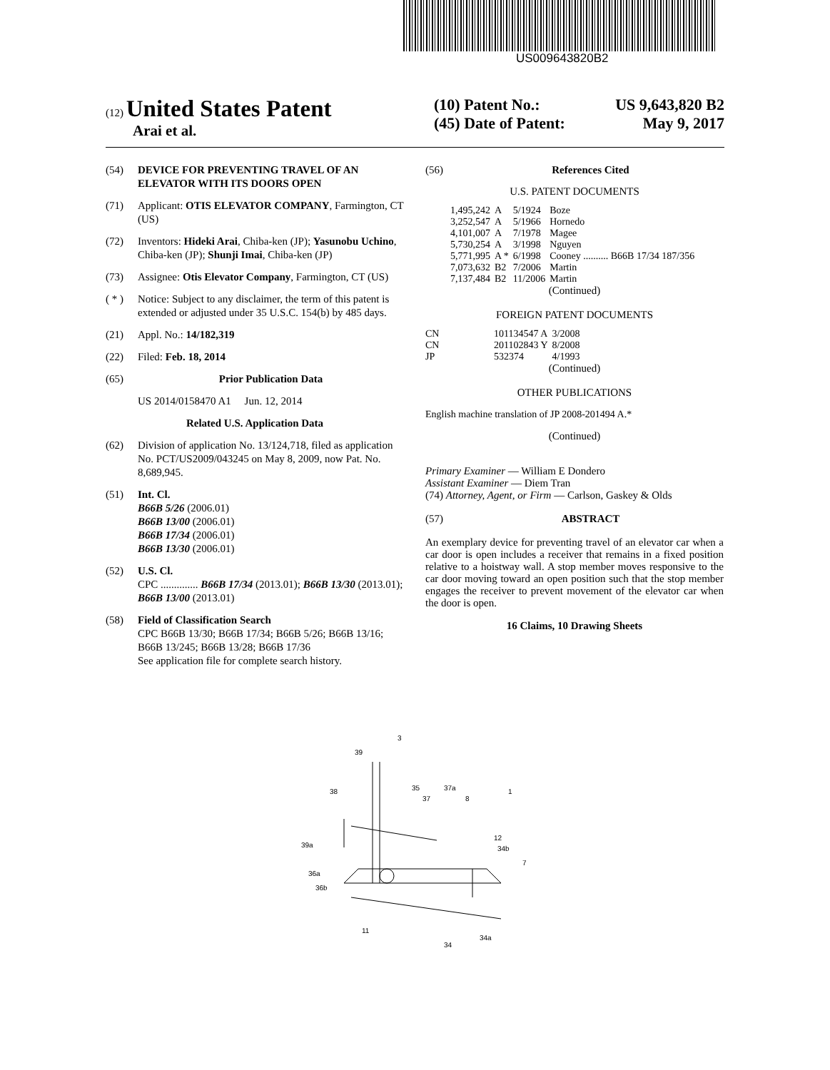US009643820B2
(12) United States Patent
Arai et al.
(10) Patent No.: US 9,643,820 B2
(45) Date of Patent: May 9, 2017
(54) DEVICE FOR PREVENTING TRAVEL OF AN ELEVATOR WITH ITS DOORS OPEN
(71) Applicant: OTIS ELEVATOR COMPANY, Farmington, CT (US)
(72) Inventors: Hideki Arai, Chiba-ken (JP); Yasunobu Uchino, Chiba-ken (JP); Shunji Imai, Chiba-ken (JP)
(73) Assignee: Otis Elevator Company, Farmington, CT (US)
( * ) Notice: Subject to any disclaimer, the term of this patent is extended or adjusted under 35 U.S.C. 154(b) by 485 days.
(21) Appl. No.: 14/182,319
(22) Filed: Feb. 18, 2014
(65) Prior Publication Data
US 2014/0158470 A1 Jun. 12, 2014
Related U.S. Application Data
(62) Division of application No. 13/124,718, filed as application No. PCT/US2009/043245 on May 8, 2009, now Pat. No. 8,689,945.
(51) Int. Cl.
B66B 5/26 (2006.01)
B66B 13/00 (2006.01)
B66B 17/34 (2006.01)
B66B 13/30 (2006.01)
(52) U.S. Cl.
CPC .............. B66B 17/34 (2013.01); B66B 13/30 (2013.01); B66B 13/00 (2013.01)
(58) Field of Classification Search
CPC B66B 13/30; B66B 17/34; B66B 5/26; B66B 13/16; B66B 13/245; B66B 13/28; B66B 17/36
See application file for complete search history.
(56) References Cited
U.S. PATENT DOCUMENTS
| 1,495,242 | A | 5/1924 | Boze |
| 3,252,547 | A | 5/1966 | Hornedo |
| 4,101,007 | A | 7/1978 | Magee |
| 5,730,254 | A | 3/1998 | Nguyen |
| 5,771,995 | A * | 6/1998 | Cooney .......... B66B 17/34 187/356 |
| 7,073,632 | B2 | 7/2006 | Martin |
| 7,137,484 | B2 | 11/2006 | Martin |
(Continued)
FOREIGN PATENT DOCUMENTS
| CN | 101134547 A | 3/2008 |
| CN | 201102843 Y | 8/2008 |
| JP | 532374 | 4/1993 |
(Continued)
OTHER PUBLICATIONS
English machine translation of JP 2008-201494 A.*
(Continued)
Primary Examiner — William E Dondero
Assistant Examiner — Diem Tran
(74) Attorney, Agent, or Firm — Carlson, Gaskey & Olds
(57) ABSTRACT
An exemplary device for preventing travel of an elevator car when a car door is open includes a receiver that remains in a fixed position relative to a hoistway wall. A stop member moves responsive to the car door moving toward an open position such that the stop member engages the receiver to prevent movement of the elevator car when the door is open.
16 Claims, 10 Drawing Sheets
3
39
38
35
37
37a
8
1
12
34b
7
39a
36a
36b
11
34a
34